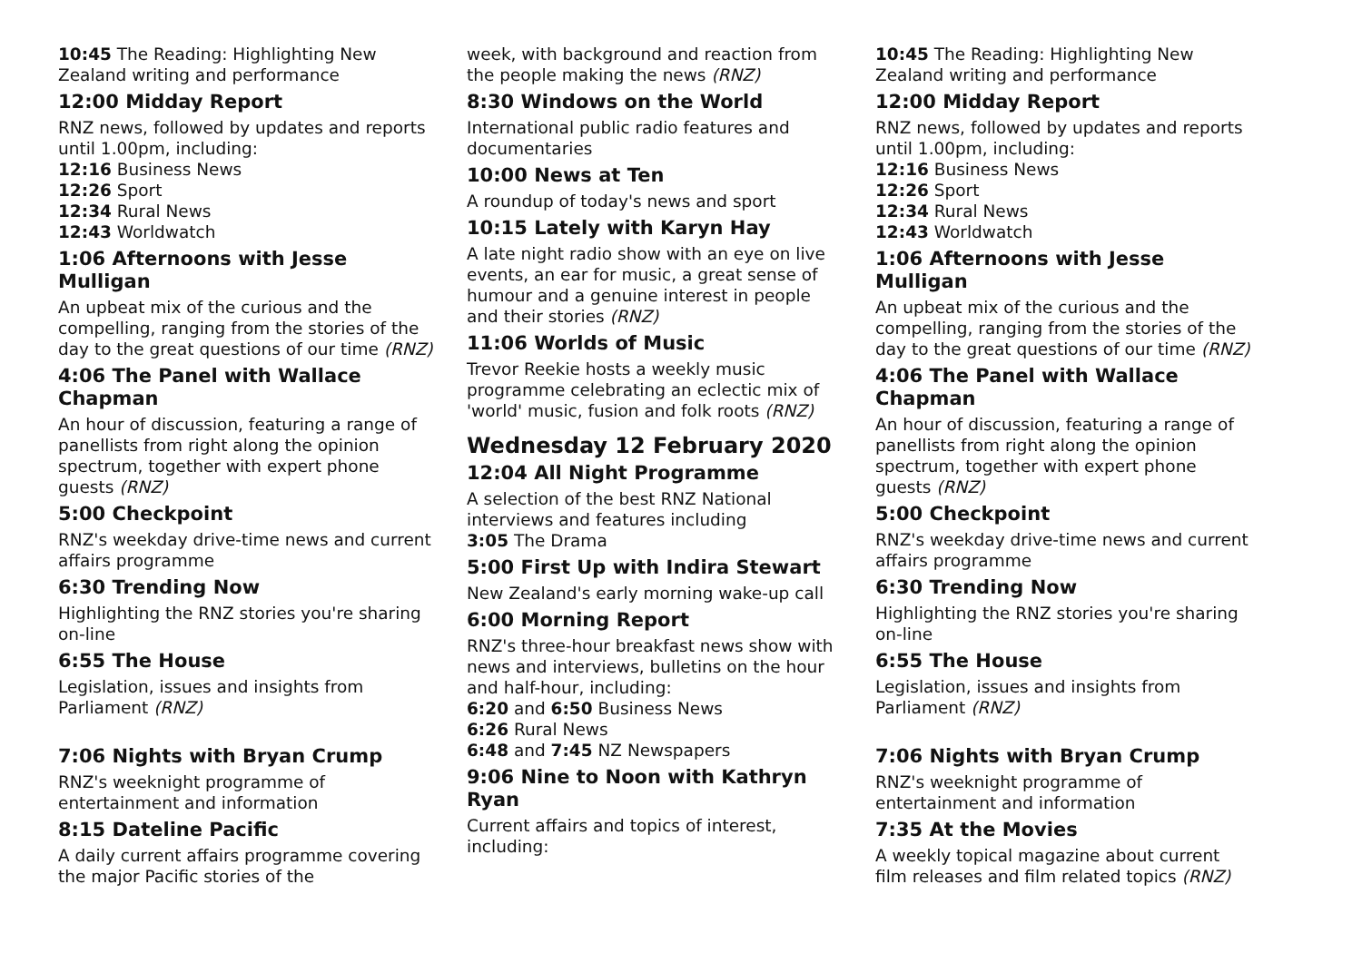10:45 The Reading: Highlighting New Zealand writing and performance
12:00 Midday Report
RNZ news, followed by updates and reports until 1.00pm, including:
12:16 Business News
12:26 Sport
12:34 Rural News
12:43 Worldwatch
1:06 Afternoons with Jesse Mulligan
An upbeat mix of the curious and the compelling, ranging from the stories of the day to the great questions of our time (RNZ)
4:06 The Panel with Wallace Chapman
An hour of discussion, featuring a range of panellists from right along the opinion spectrum, together with expert phone guests (RNZ)
5:00 Checkpoint
RNZ's weekday drive-time news and current affairs programme
6:30 Trending Now
Highlighting the RNZ stories you're sharing on-line
6:55 The House
Legislation, issues and insights from Parliament (RNZ)
7:06 Nights with Bryan Crump
RNZ's weeknight programme of entertainment and information
8:15 Dateline Pacific
A daily current affairs programme covering the major Pacific stories of the
week, with background and reaction from the people making the news (RNZ)
8:30 Windows on the World
International public radio features and documentaries
10:00 News at Ten
A roundup of today's news and sport
10:15 Lately with Karyn Hay
A late night radio show with an eye on live events, an ear for music, a great sense of humour and a genuine interest in people and their stories (RNZ)
11:06 Worlds of Music
Trevor Reekie hosts a weekly music programme celebrating an eclectic mix of 'world' music, fusion and folk roots (RNZ)
Wednesday 12 February 2020
12:04 All Night Programme
A selection of the best RNZ National interviews and features including
3:05 The Drama
5:00 First Up with Indira Stewart
New Zealand's early morning wake-up call
6:00 Morning Report
RNZ's three-hour breakfast news show with news and interviews, bulletins on the hour and half-hour, including:
6:20 and 6:50 Business News
6:26 Rural News
6:48 and 7:45 NZ Newspapers
9:06 Nine to Noon with Kathryn Ryan
Current affairs and topics of interest, including:
10:45 The Reading: Highlighting New Zealand writing and performance
12:00 Midday Report
RNZ news, followed by updates and reports until 1.00pm, including:
12:16 Business News
12:26 Sport
12:34 Rural News
12:43 Worldwatch
1:06 Afternoons with Jesse Mulligan
An upbeat mix of the curious and the compelling, ranging from the stories of the day to the great questions of our time (RNZ)
4:06 The Panel with Wallace Chapman
An hour of discussion, featuring a range of panellists from right along the opinion spectrum, together with expert phone guests (RNZ)
5:00 Checkpoint
RNZ's weekday drive-time news and current affairs programme
6:30 Trending Now
Highlighting the RNZ stories you're sharing on-line
6:55 The House
Legislation, issues and insights from Parliament (RNZ)
7:06 Nights with Bryan Crump
RNZ's weeknight programme of entertainment and information
7:35 At the Movies
A weekly topical magazine about current film releases and film related topics (RNZ)